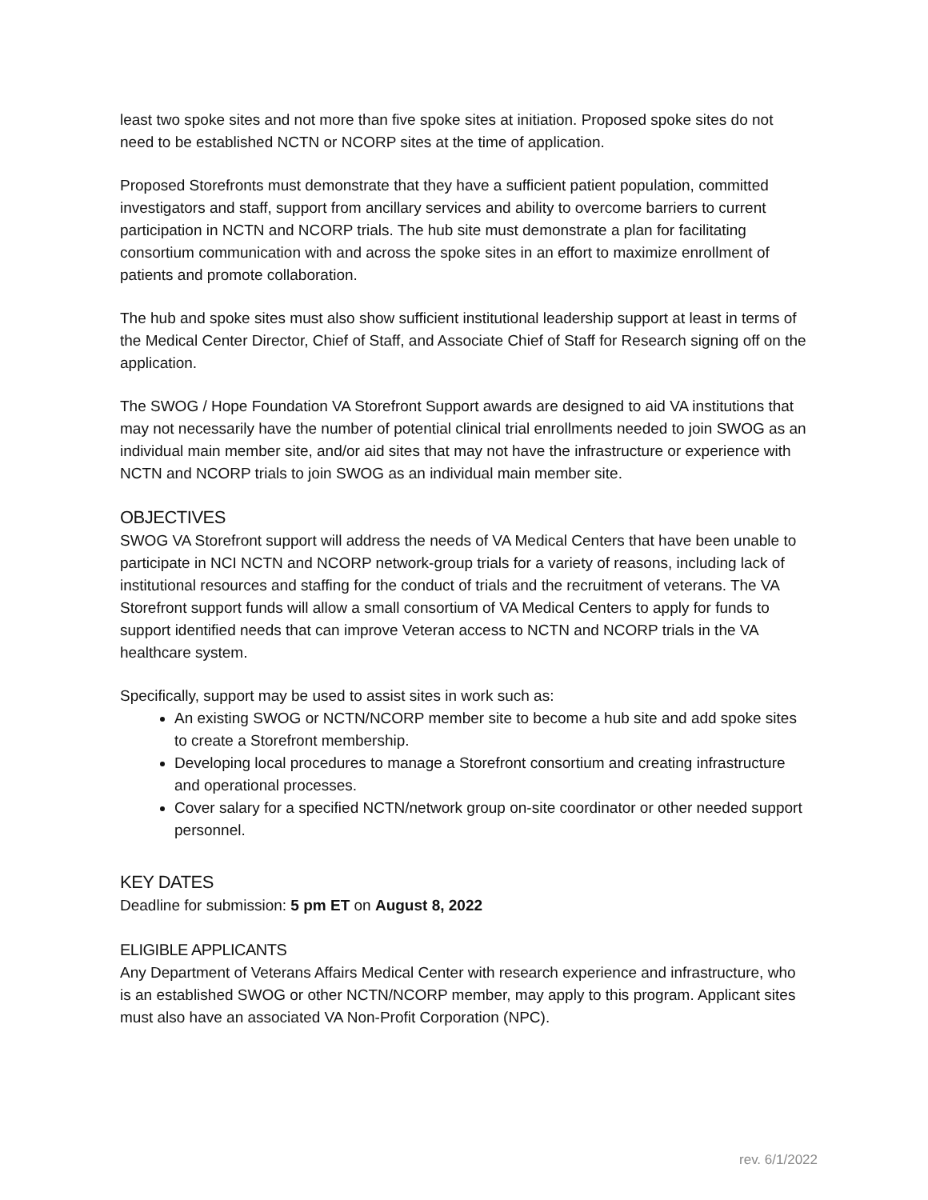least two spoke sites and not more than five spoke sites at initiation. Proposed spoke sites do not need to be established NCTN or NCORP sites at the time of application.
Proposed Storefronts must demonstrate that they have a sufficient patient population, committed investigators and staff, support from ancillary services and ability to overcome barriers to current participation in NCTN and NCORP trials. The hub site must demonstrate a plan for facilitating consortium communication with and across the spoke sites in an effort to maximize enrollment of patients and promote collaboration.
The hub and spoke sites must also show sufficient institutional leadership support at least in terms of the Medical Center Director, Chief of Staff, and Associate Chief of Staff for Research signing off on the application.
The SWOG / Hope Foundation VA Storefront Support awards are designed to aid VA institutions that may not necessarily have the number of potential clinical trial enrollments needed to join SWOG as an individual main member site, and/or aid sites that may not have the infrastructure or experience with NCTN and NCORP trials to join SWOG as an individual main member site.
OBJECTIVES
SWOG VA Storefront support will address the needs of VA Medical Centers that have been unable to participate in NCI NCTN and NCORP network-group trials for a variety of reasons, including lack of institutional resources and staffing for the conduct of trials and the recruitment of veterans. The VA Storefront support funds will allow a small consortium of VA Medical Centers to apply for funds to support identified needs that can improve Veteran access to NCTN and NCORP trials in the VA healthcare system.
Specifically, support may be used to assist sites in work such as:
An existing SWOG or NCTN/NCORP member site to become a hub site and add spoke sites to create a Storefront membership.
Developing local procedures to manage a Storefront consortium and creating infrastructure and operational processes.
Cover salary for a specified NCTN/network group on-site coordinator or other needed support personnel.
KEY DATES
Deadline for submission: 5 pm ET on August 8, 2022
ELIGIBLE APPLICANTS
Any Department of Veterans Affairs Medical Center with research experience and infrastructure, who is an established SWOG or other NCTN/NCORP member, may apply to this program. Applicant sites must also have an associated VA Non-Profit Corporation (NPC).
rev. 6/1/2022